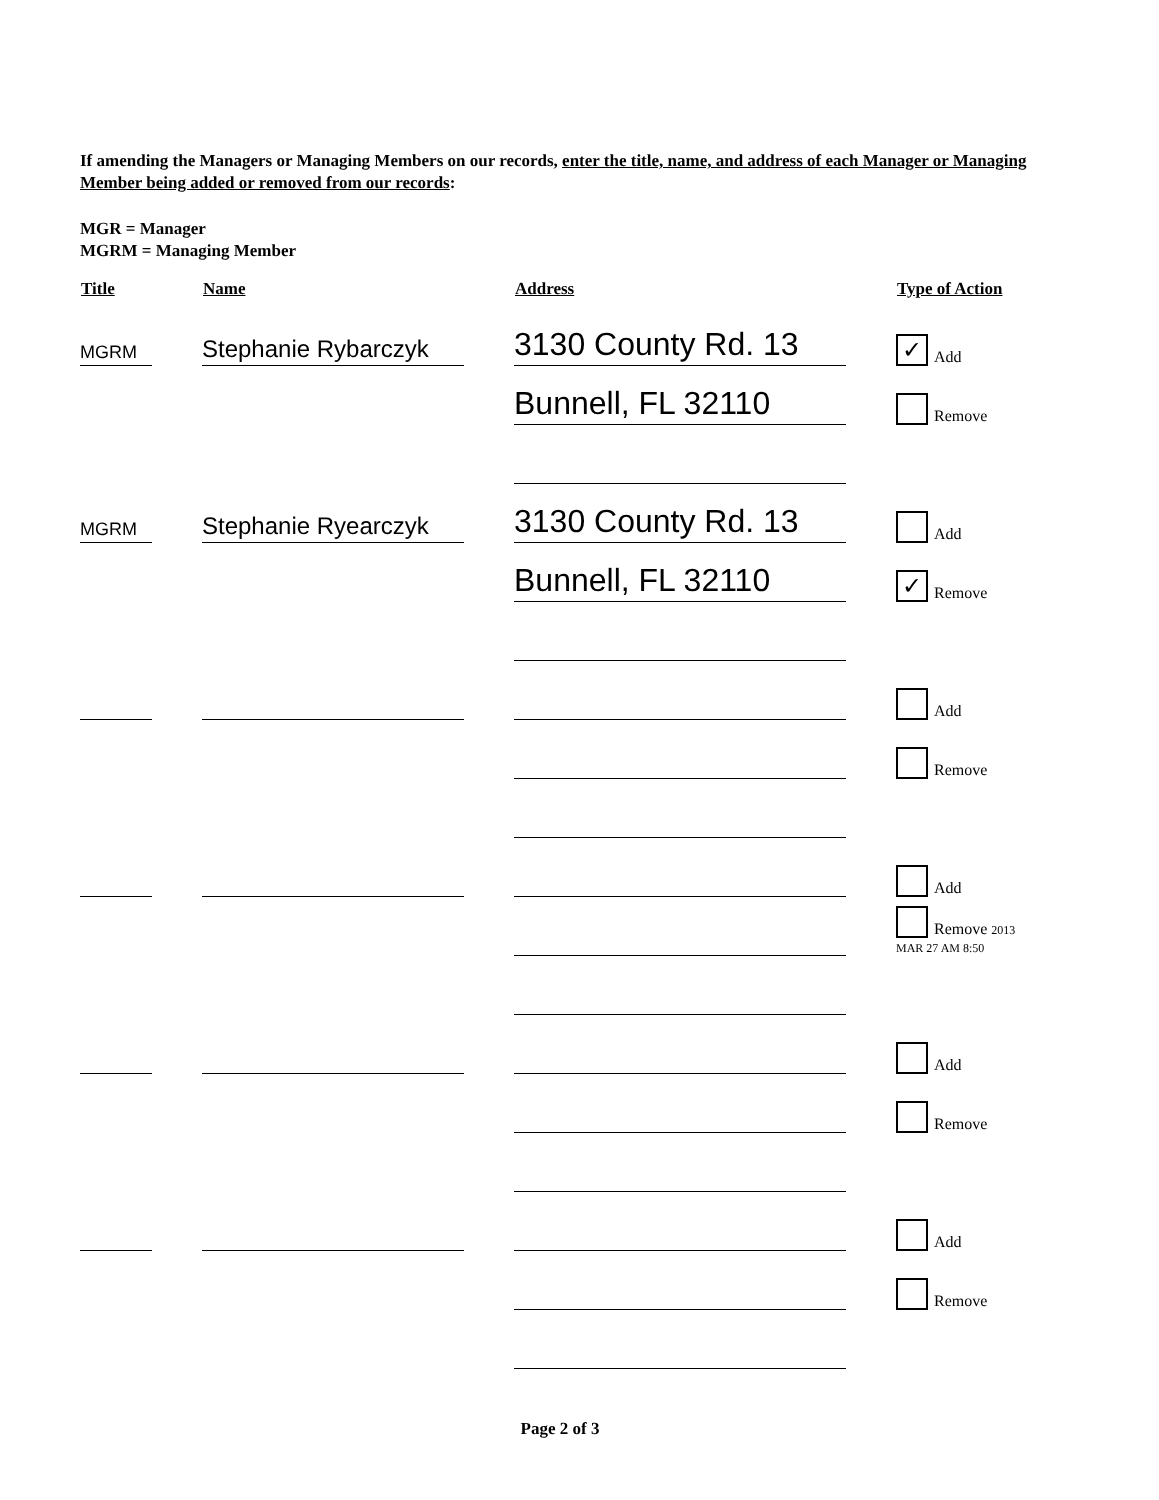If amending the Managers or Managing Members on our records, enter the title, name, and address of each Manager or Managing Member being added or removed from our records:
MGR = Manager
MGRM = Managing Member
| Title | Name | Address | Type of Action |
| --- | --- | --- | --- |
| MGRM | Stephanie Rybarczyk | 3130 County Rd. 13 | ✓ Add |
| | | Bunnell, FL 32110 | Remove |
| MGRM | Stephanie Ryearczyk | 3130 County Rd. 13 | Add |
| | | Bunnell, FL 32110 | ✓ Remove |
| | | | Add |
| | | | Remove |
| | | | Add |
| | | | Remove 2013 MAR 27 AM 8:50 |
| | | | Add |
| | | | Remove |
| | | | Add |
| | | | Remove |
Page 2 of 3